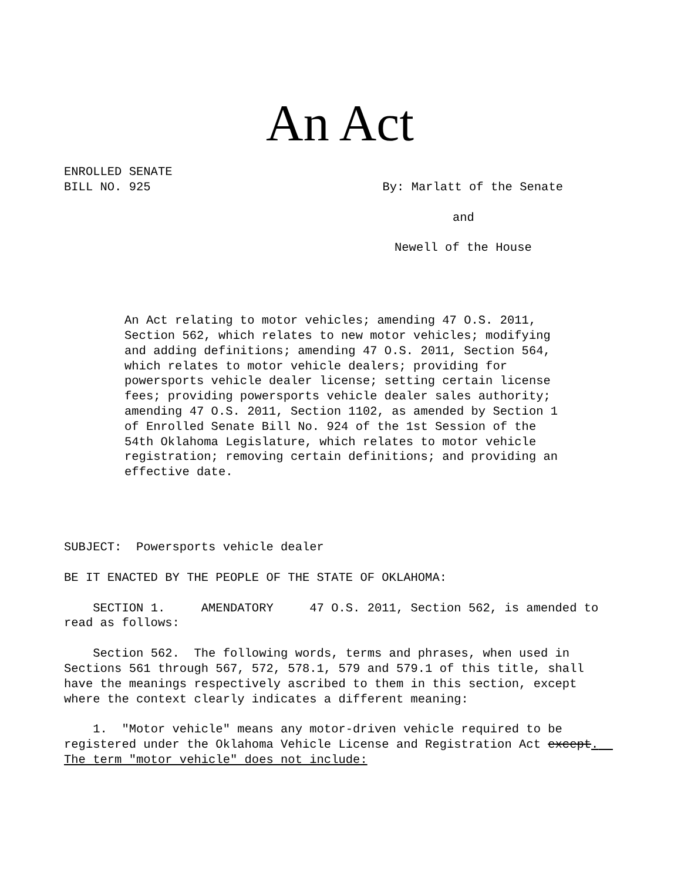An Act
ENROLLED SENATE
BILL NO. 925
By: Marlatt of the Senate
and
Newell of the House
An Act relating to motor vehicles; amending 47 O.S. 2011, Section 562, which relates to new motor vehicles; modifying and adding definitions; amending 47 O.S. 2011, Section 564, which relates to motor vehicle dealers; providing for powersports vehicle dealer license; setting certain license fees; providing powersports vehicle dealer sales authority; amending 47 O.S. 2011, Section 1102, as amended by Section 1 of Enrolled Senate Bill No. 924 of the 1st Session of the 54th Oklahoma Legislature, which relates to motor vehicle registration; removing certain definitions; and providing an effective date.
SUBJECT: Powersports vehicle dealer
BE IT ENACTED BY THE PEOPLE OF THE STATE OF OKLAHOMA:
SECTION 1. AMENDATORY 47 O.S. 2011, Section 562, is amended to read as follows:
Section 562. The following words, terms and phrases, when used in Sections 561 through 567, 572, 578.1, 579 and 579.1 of this title, shall have the meanings respectively ascribed to them in this section, except where the context clearly indicates a different meaning:
1. "Motor vehicle" means any motor-driven vehicle required to be registered under the Oklahoma Vehicle License and Registration Act except. The term "motor vehicle" does not include: